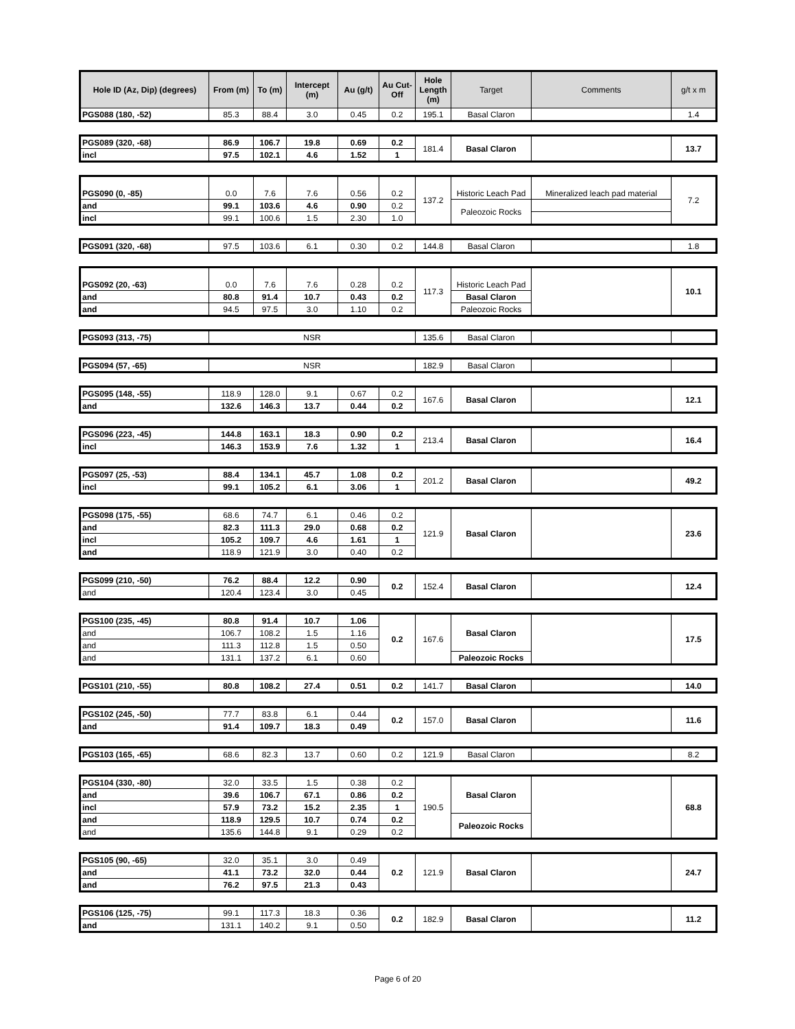| Hole ID (Az, Dip) (degrees) | From (m) | To (m) | Intercept (m) | Au (g/t) | Au Cut-Off | Hole Length (m) | Target | Comments | g/t x m |
| --- | --- | --- | --- | --- | --- | --- | --- | --- | --- |
| PGS088 (180, -52) | 85.3 | 88.4 | 3.0 | 0.45 | 0.2 | 195.1 | Basal Claron | | 1.4 |
| PGS089 (320, -68) | 86.9 | 106.7 | 19.8 | 0.69 | 0.2 | 181.4 | Basal Claron | | 13.7 |
| incl | 97.5 | 102.1 | 4.6 | 1.52 | 1 | | | | |
| PGS090 (0, -85) | 0.0 | 7.6 | 7.6 | 0.56 | 0.2 | 137.2 | Historic Leach Pad | Mineralized leach pad material | 7.2 |
| and | 99.1 | 103.6 | 4.6 | 0.90 | 0.2 | | Paleozoic Rocks | | |
| incl | 99.1 | 100.6 | 1.5 | 2.30 | 1.0 | | | | |
| PGS091 (320, -68) | 97.5 | 103.6 | 6.1 | 0.30 | 0.2 | 144.8 | Basal Claron | | 1.8 |
| PGS092 (20, -63) | 0.0 | 7.6 | 7.6 | 0.28 | 0.2 | 117.3 | Historic Leach Pad | | 10.1 |
| and | 80.8 | 91.4 | 10.7 | 0.43 | 0.2 | | Basal Claron | | |
| and | 94.5 | 97.5 | 3.0 | 1.10 | 0.2 | | Paleozoic Rocks | | |
| PGS093 (313, -75) | NSR | 135.6 | Basal Claron | | |
| PGS094 (57, -65) | NSR | 182.9 | Basal Claron | | |
| PGS095 (148, -55) | 118.9 | 128.0 | 9.1 | 0.67 | 0.2 | 167.6 | Basal Claron | | 12.1 |
| and | 132.6 | 146.3 | 13.7 | 0.44 | 0.2 | | | | |
| PGS096 (223, -45) | 144.8 | 163.1 | 18.3 | 0.90 | 0.2 | 213.4 | Basal Claron | | 16.4 |
| incl | 146.3 | 153.9 | 7.6 | 1.32 | 1 | | | | |
| PGS097 (25, -53) | 88.4 | 134.1 | 45.7 | 1.08 | 0.2 | 201.2 | Basal Claron | | 49.2 |
| incl | 99.1 | 105.2 | 6.1 | 3.06 | 1 | | | | |
| PGS098 (175, -55) | 68.6 | 74.7 | 6.1 | 0.46 | 0.2 | 121.9 | Basal Claron | | 23.6 |
| and | 82.3 | 111.3 | 29.0 | 0.68 | 0.2 | | | | |
| incl | 105.2 | 109.7 | 4.6 | 1.61 | 1 | | | | |
| and | 118.9 | 121.9 | 3.0 | 0.40 | 0.2 | | | | |
| PGS099 (210, -50) | 76.2 | 88.4 | 12.2 | 0.90 | 0.2 | 152.4 | Basal Claron | | 12.4 |
| and | 120.4 | 123.4 | 3.0 | 0.45 | | | | | |
| PGS100 (235, -45) | 80.8 | 91.4 | 10.7 | 1.06 | 0.2 | 167.6 | Basal Claron | | 17.5 |
| and | 106.7 | 108.2 | 1.5 | 1.16 | | | | | |
| and | 111.3 | 112.8 | 1.5 | 0.50 | | | | | |
| and | 131.1 | 137.2 | 6.1 | 0.60 | | | Paleozoic Rocks | | |
| PGS101 (210, -55) | 80.8 | 108.2 | 27.4 | 0.51 | 0.2 | 141.7 | Basal Claron | | 14.0 |
| PGS102 (245, -50) | 77.7 | 83.8 | 6.1 | 0.44 | 0.2 | 157.0 | Basal Claron | | 11.6 |
| and | 91.4 | 109.7 | 18.3 | 0.49 | | | | | |
| PGS103 (165, -65) | 68.6 | 82.3 | 13.7 | 0.60 | 0.2 | 121.9 | Basal Claron | | 8.2 |
| PGS104 (330, -80) | 32.0 | 33.5 | 1.5 | 0.38 | 0.2 | 190.5 | Basal Claron | | 68.8 |
| and | 39.6 | 106.7 | 67.1 | 0.86 | 0.2 | | | | |
| incl | 57.9 | 73.2 | 15.2 | 2.35 | 1 | | | | |
| and | 118.9 | 129.5 | 10.7 | 0.74 | 0.2 | | Paleozoic Rocks | | |
| and | 135.6 | 144.8 | 9.1 | 0.29 | 0.2 | | | | |
| PGS105 (90, -65) | 32.0 | 35.1 | 3.0 | 0.49 | 0.2 | 121.9 | Basal Claron | | 24.7 |
| and | 41.1 | 73.2 | 32.0 | 0.44 | | | | | |
| and | 76.2 | 97.5 | 21.3 | 0.43 | | | | | |
| PGS106 (125, -75) | 99.1 | 117.3 | 18.3 | 0.36 | 0.2 | 182.9 | Basal Claron | | 11.2 |
| and | 131.1 | 140.2 | 9.1 | 0.50 | | | | | |
Page 6 of 20